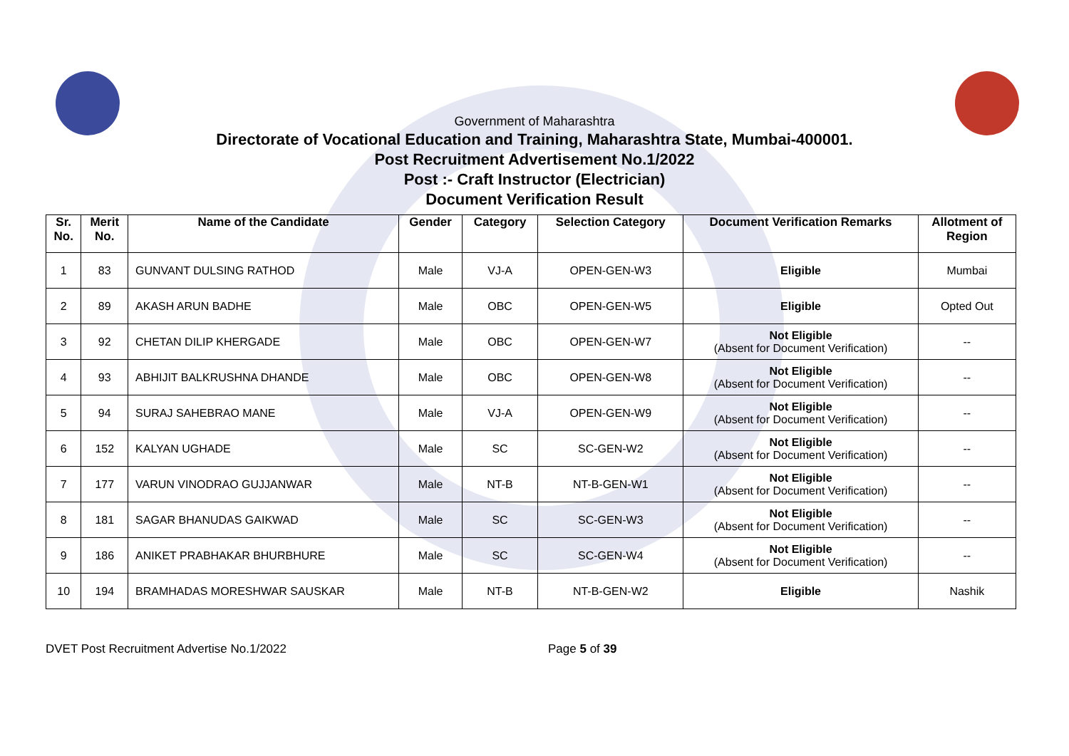Government of Maharashtra
Directorate of Vocational Education and Training, Maharashtra State, Mumbai-400001.
Post Recruitment Advertisement No.1/2022
Post :- Craft Instructor (Electrician)
Document Verification Result
| Sr. No. | Merit No. | Name of the Candidate | Gender | Category | Selection Category | Document Verification Remarks | Allotment of Region |
| --- | --- | --- | --- | --- | --- | --- | --- |
| 1 | 83 | GUNVANT DULSING RATHOD | Male | VJ-A | OPEN-GEN-W3 | Eligible | Mumbai |
| 2 | 89 | AKASH ARUN BADHE | Male | OBC | OPEN-GEN-W5 | Eligible | Opted Out |
| 3 | 92 | CHETAN DILIP KHERGADE | Male | OBC | OPEN-GEN-W7 | Not Eligible (Absent for Document Verification) | -- |
| 4 | 93 | ABHIJIT BALKRUSHNA DHANDE | Male | OBC | OPEN-GEN-W8 | Not Eligible (Absent for Document Verification) | -- |
| 5 | 94 | SURAJ SAHEBRAO MANE | Male | VJ-A | OPEN-GEN-W9 | Not Eligible (Absent for Document Verification) | -- |
| 6 | 152 | KALYAN UGHADE | Male | SC | SC-GEN-W2 | Not Eligible (Absent for Document Verification) | -- |
| 7 | 177 | VARUN VINODRAO GUJJANWAR | Male | NT-B | NT-B-GEN-W1 | Not Eligible (Absent for Document Verification) | -- |
| 8 | 181 | SAGAR BHANUDAS GAIKWAD | Male | SC | SC-GEN-W3 | Not Eligible (Absent for Document Verification) | -- |
| 9 | 186 | ANIKET PRABHAKAR BHURBHURE | Male | SC | SC-GEN-W4 | Not Eligible (Absent for Document Verification) | -- |
| 10 | 194 | BRAMHADAS MORESHWAR SAUSKAR | Male | NT-B | NT-B-GEN-W2 | Eligible | Nashik |
DVET Post Recruitment Advertise No.1/2022 Page 5 of 39